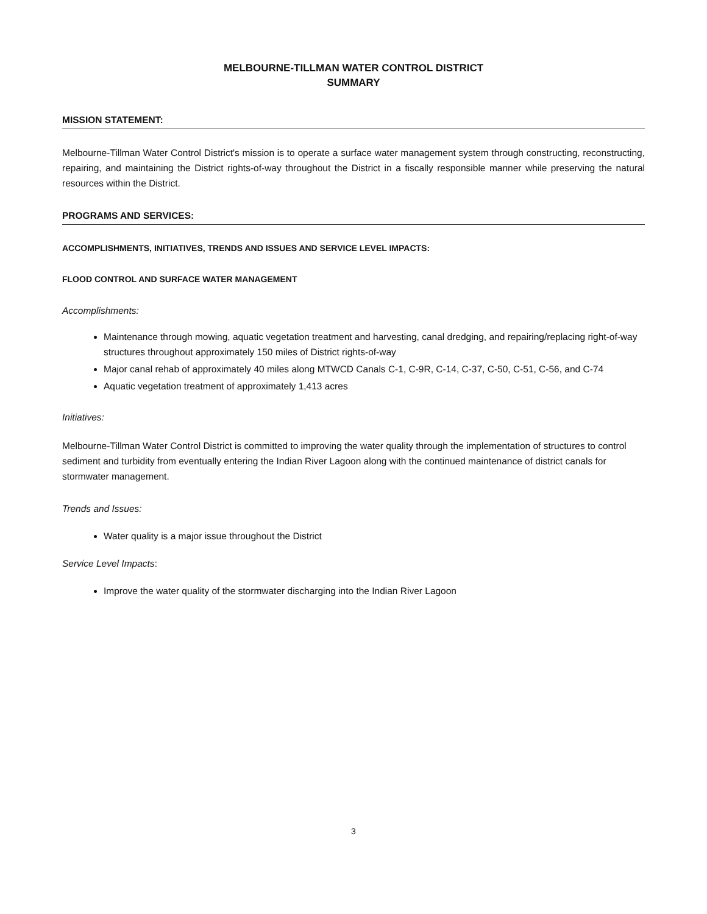MELBOURNE-TILLMAN WATER CONTROL DISTRICT
SUMMARY
MISSION STATEMENT:
Melbourne-Tillman Water Control District's mission is to operate a surface water management system through constructing, reconstructing, repairing, and maintaining the District rights-of-way throughout the District in a fiscally responsible manner while preserving the natural resources within the District.
PROGRAMS AND SERVICES:
ACCOMPLISHMENTS, INITIATIVES, TRENDS AND ISSUES AND SERVICE LEVEL IMPACTS:
FLOOD CONTROL AND SURFACE WATER MANAGEMENT
Accomplishments:
Maintenance through mowing, aquatic vegetation treatment and harvesting, canal dredging, and repairing/replacing right-of-way structures throughout approximately 150 miles of District rights-of-way
Major canal rehab of approximately 40 miles along MTWCD Canals C-1, C-9R, C-14, C-37, C-50, C-51, C-56, and C-74
Aquatic vegetation treatment of approximately 1,413 acres
Initiatives:
Melbourne-Tillman Water Control District is committed to improving the water quality through the implementation of structures to control sediment and turbidity from eventually entering the Indian River Lagoon along with the continued maintenance of district canals for stormwater management.
Trends and Issues:
Water quality is a major issue throughout the District
Service Level Impacts:
Improve the water quality of the stormwater discharging into the Indian River Lagoon
3